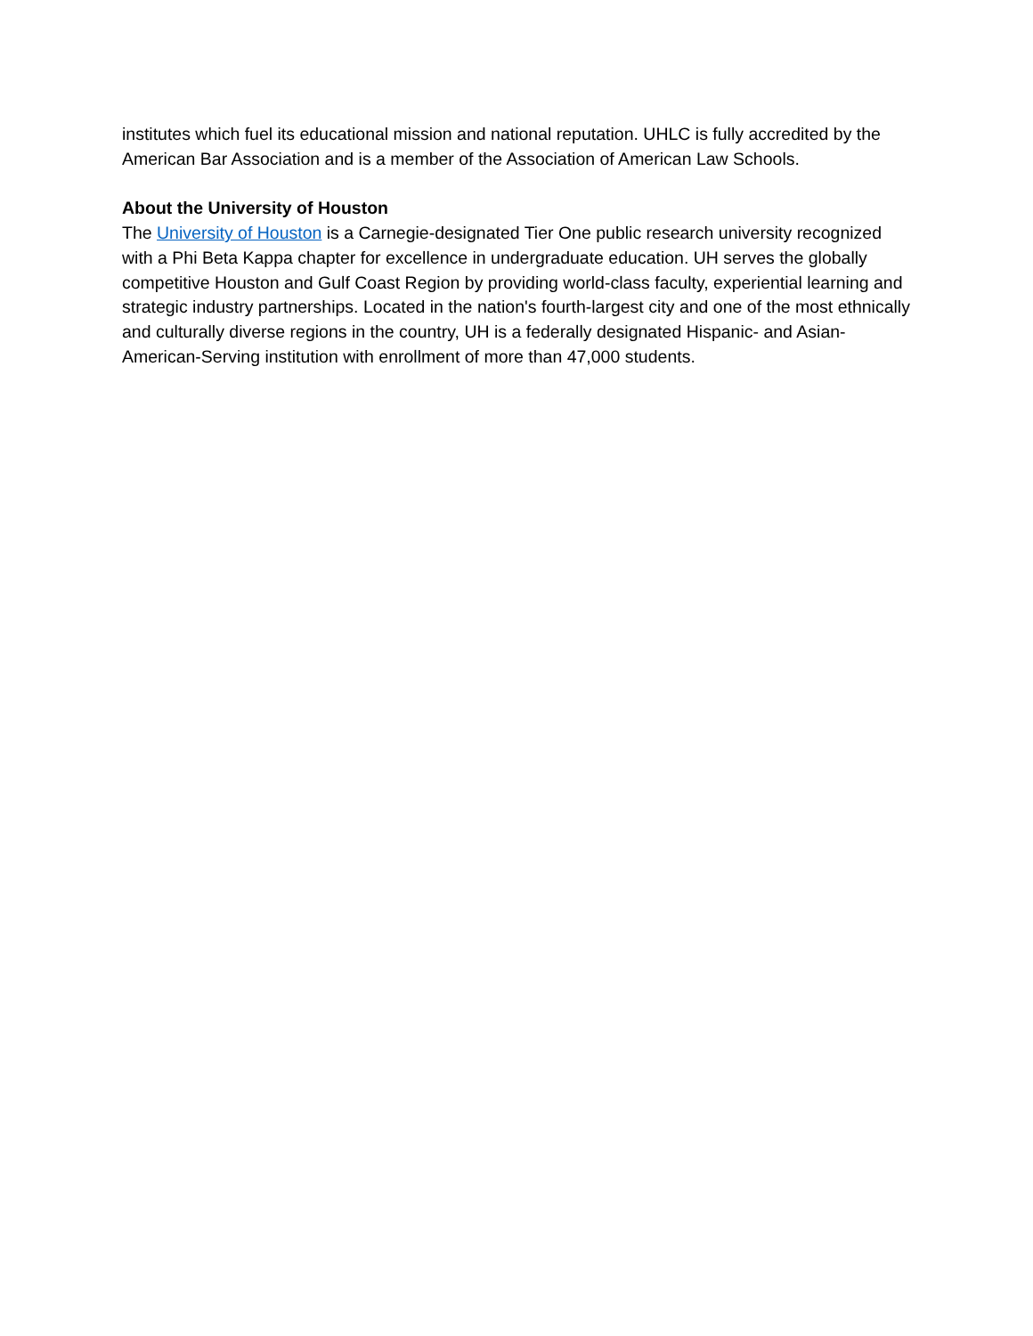institutes which fuel its educational mission and national reputation. UHLC is fully accredited by the American Bar Association and is a member of the Association of American Law Schools.
About the University of Houston
The University of Houston is a Carnegie-designated Tier One public research university recognized with a Phi Beta Kappa chapter for excellence in undergraduate education. UH serves the globally competitive Houston and Gulf Coast Region by providing world-class faculty, experiential learning and strategic industry partnerships. Located in the nation's fourth-largest city and one of the most ethnically and culturally diverse regions in the country, UH is a federally designated Hispanic- and Asian-American-Serving institution with enrollment of more than 47,000 students.